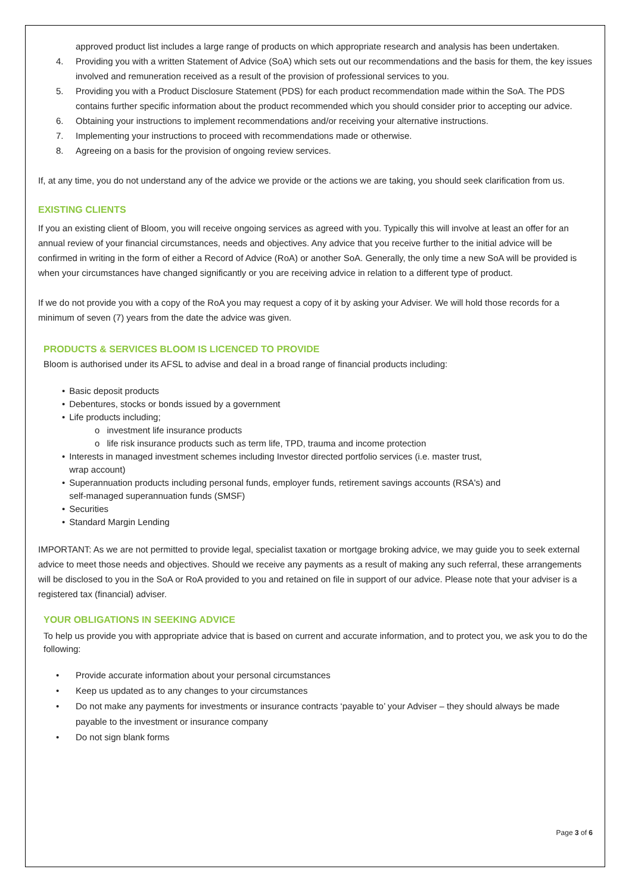approved product list includes a large range of products on which appropriate research and analysis has been undertaken.
4. Providing you with a written Statement of Advice (SoA) which sets out our recommendations and the basis for them, the key issues involved and remuneration received as a result of the provision of professional services to you.
5. Providing you with a Product Disclosure Statement (PDS) for each product recommendation made within the SoA. The PDS contains further specific information about the product recommended which you should consider prior to accepting our advice.
6. Obtaining your instructions to implement recommendations and/or receiving your alternative instructions.
7. Implementing your instructions to proceed with recommendations made or otherwise.
8. Agreeing on a basis for the provision of ongoing review services.
If, at any time, you do not understand any of the advice we provide or the actions we are taking, you should seek clarification from us.
EXISTING CLIENTS
If you an existing client of Bloom, you will receive ongoing services as agreed with you. Typically this will involve at least an offer for an annual review of your financial circumstances, needs and objectives. Any advice that you receive further to the initial advice will be confirmed in writing in the form of either a Record of Advice (RoA) or another SoA. Generally, the only time a new SoA will be provided is when your circumstances have changed significantly or you are receiving advice in relation to a different type of product.
If we do not provide you with a copy of the RoA you may request a copy of it by asking your Adviser. We will hold those records for a minimum of seven (7) years from the date the advice was given.
PRODUCTS & SERVICES BLOOM IS LICENCED TO PROVIDE
Bloom is authorised under its AFSL to advise and deal in a broad range of financial products including:
• Basic deposit products
• Debentures, stocks or bonds issued by a government
• Life products including;
o investment life insurance products
o life risk insurance products such as term life, TPD, trauma and income protection
• Interests in managed investment schemes including Investor directed portfolio services (i.e. master trust,
wrap account)
• Superannuation products including personal funds, employer funds, retirement savings accounts (RSA's) and
self-managed superannuation funds (SMSF)
• Securities
• Standard Margin Lending
IMPORTANT: As we are not permitted to provide legal, specialist taxation or mortgage broking advice, we may guide you to seek external advice to meet those needs and objectives. Should we receive any payments as a result of making any such referral, these arrangements will be disclosed to you in the SoA or RoA provided to you and retained on file in support of our advice. Please note that your adviser is a registered tax (financial) adviser.
YOUR OBLIGATIONS IN SEEKING ADVICE
To help us provide you with appropriate advice that is based on current and accurate information, and to protect you, we ask you to do the following:
• Provide accurate information about your personal circumstances
• Keep us updated as to any changes to your circumstances
• Do not make any payments for investments or insurance contracts ‘payable to’ your Adviser – they should always be made payable to the investment or insurance company
• Do not sign blank forms
Page 3 of 6